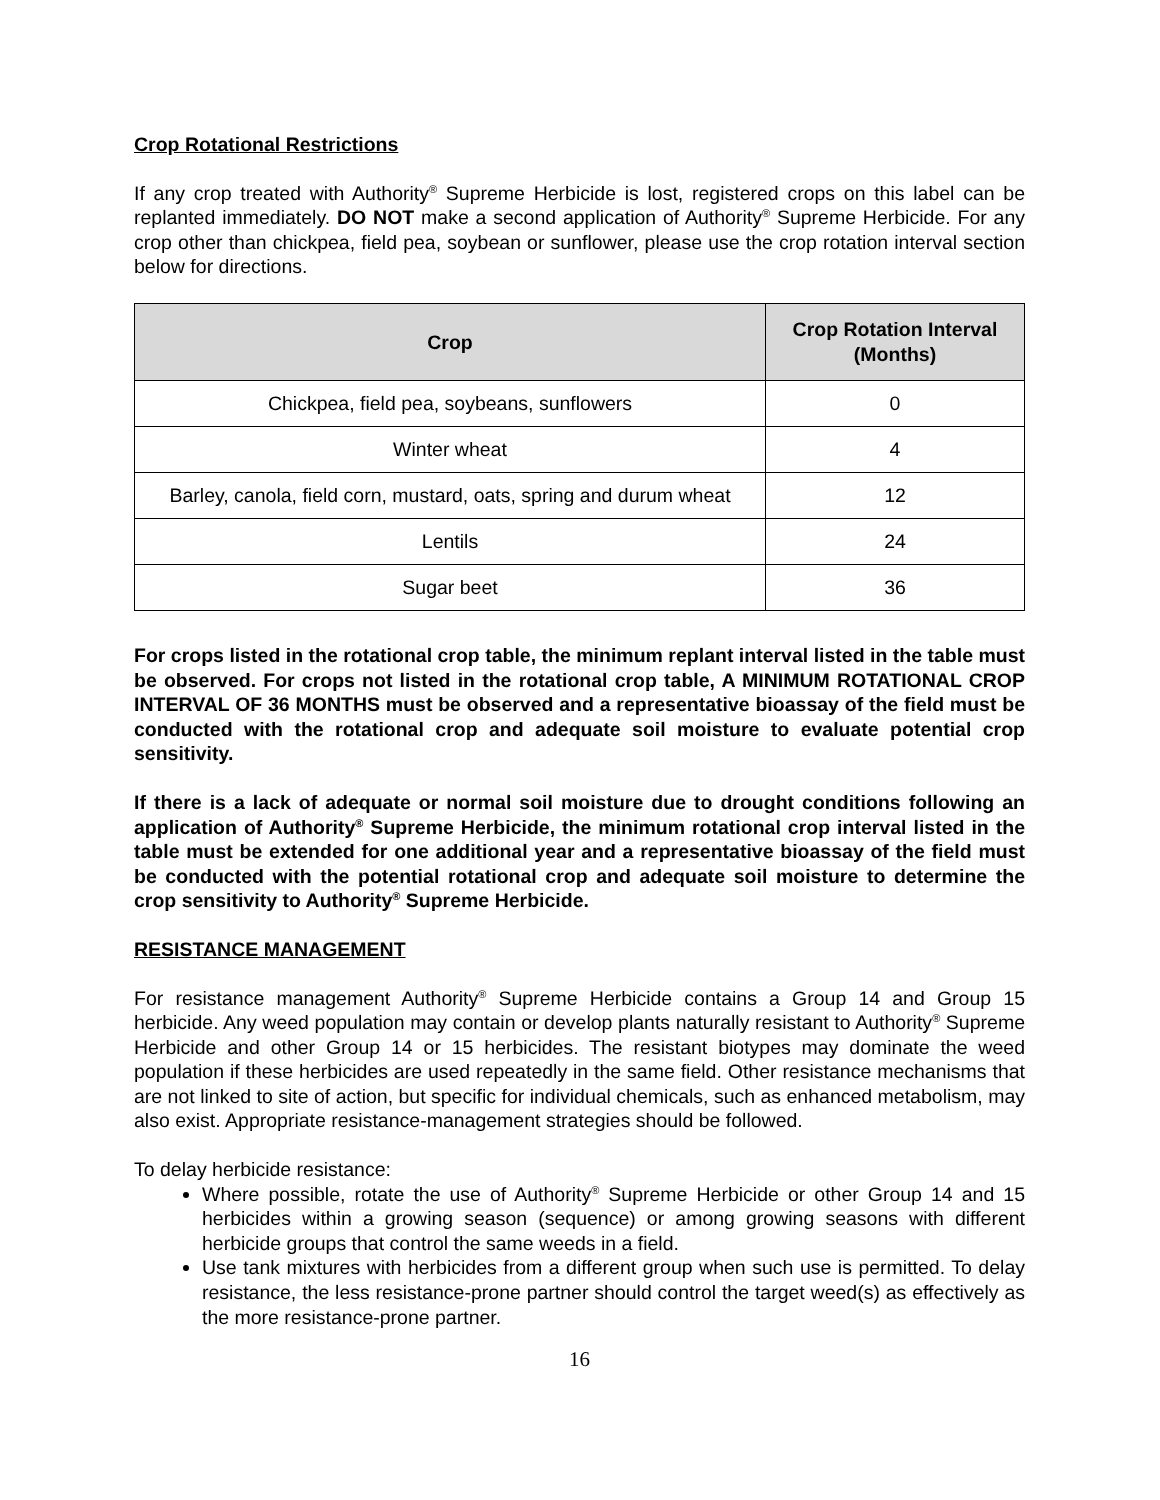Crop Rotational Restrictions
If any crop treated with Authority<sup>®</sup> Supreme Herbicide is lost, registered crops on this label can be replanted immediately. DO NOT make a second application of Authority<sup>®</sup> Supreme Herbicide. For any crop other than chickpea, field pea, soybean or sunflower, please use the crop rotation interval section below for directions.
| Crop | Crop Rotation Interval (Months) |
| --- | --- |
| Chickpea, field pea, soybeans, sunflowers | 0 |
| Winter wheat | 4 |
| Barley, canola, field corn, mustard, oats, spring and durum wheat | 12 |
| Lentils | 24 |
| Sugar beet | 36 |
For crops listed in the rotational crop table, the minimum replant interval listed in the table must be observed. For crops not listed in the rotational crop table, A MINIMUM ROTATIONAL CROP INTERVAL OF 36 MONTHS must be observed and a representative bioassay of the field must be conducted with the rotational crop and adequate soil moisture to evaluate potential crop sensitivity.
If there is a lack of adequate or normal soil moisture due to drought conditions following an application of Authority<sup>®</sup> Supreme Herbicide, the minimum rotational crop interval listed in the table must be extended for one additional year and a representative bioassay of the field must be conducted with the potential rotational crop and adequate soil moisture to determine the crop sensitivity to Authority<sup>®</sup> Supreme Herbicide.
RESISTANCE MANAGEMENT
For resistance management Authority<sup>®</sup> Supreme Herbicide contains a Group 14 and Group 15 herbicide. Any weed population may contain or develop plants naturally resistant to Authority<sup>®</sup> Supreme Herbicide and other Group 14 or 15 herbicides. The resistant biotypes may dominate the weed population if these herbicides are used repeatedly in the same field. Other resistance mechanisms that are not linked to site of action, but specific for individual chemicals, such as enhanced metabolism, may also exist. Appropriate resistance-management strategies should be followed.
To delay herbicide resistance:
Where possible, rotate the use of Authority<sup>®</sup> Supreme Herbicide or other Group 14 and 15 herbicides within a growing season (sequence) or among growing seasons with different herbicide groups that control the same weeds in a field.
Use tank mixtures with herbicides from a different group when such use is permitted. To delay resistance, the less resistance-prone partner should control the target weed(s) as effectively as the more resistance-prone partner.
16